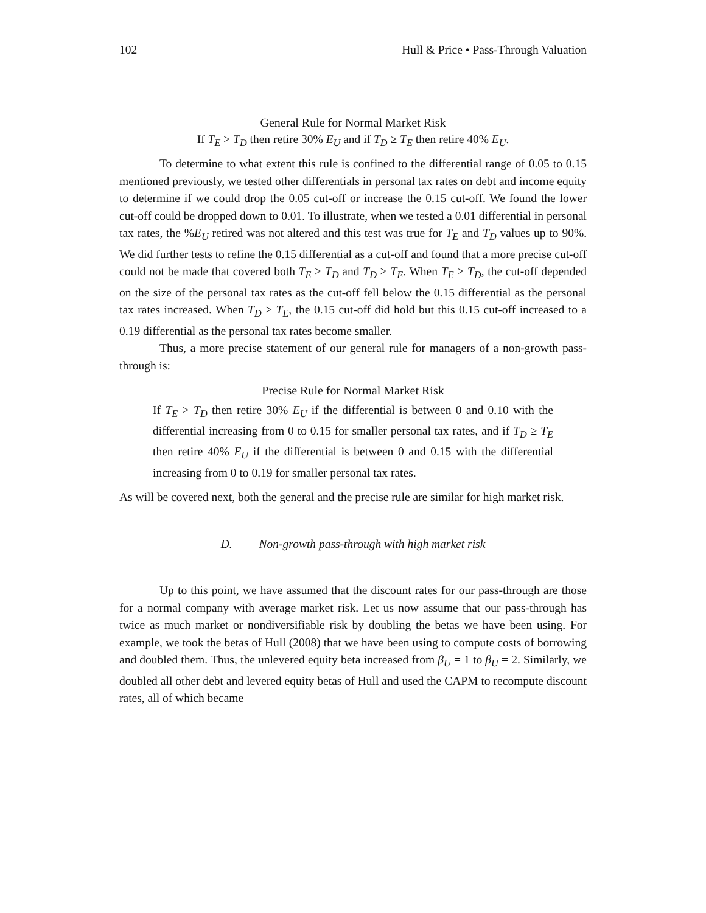102 Hull & Price • Pass-Through Valuation
General Rule for Normal Market Risk
If T<sub>E</sub> > T<sub>D</sub> then retire 30% E<sub>U</sub> and if T<sub>D</sub> ≥ T<sub>E</sub> then retire 40% E<sub>U</sub>.
To determine to what extent this rule is confined to the differential range of 0.05 to 0.15 mentioned previously, we tested other differentials in personal tax rates on debt and income equity to determine if we could drop the 0.05 cut-off or increase the 0.15 cut-off. We found the lower cut-off could be dropped down to 0.01. To illustrate, when we tested a 0.01 differential in personal tax rates, the %E<sub>U</sub> retired was not altered and this test was true for T<sub>E</sub> and T<sub>D</sub> values up to 90%. We did further tests to refine the 0.15 differential as a cut-off and found that a more precise cut-off could not be made that covered both T<sub>E</sub> > T<sub>D</sub> and T<sub>D</sub> > T<sub>E</sub>. When T<sub>E</sub> > T<sub>D</sub>, the cut-off depended on the size of the personal tax rates as the cut-off fell below the 0.15 differential as the personal tax rates increased. When T<sub>D</sub> > T<sub>E</sub>, the 0.15 cut-off did hold but this 0.15 cut-off increased to a 0.19 differential as the personal tax rates become smaller.
Thus, a more precise statement of our general rule for managers of a non-growth pass-through is:
Precise Rule for Normal Market Risk
If T<sub>E</sub> > T<sub>D</sub> then retire 30% E<sub>U</sub> if the differential is between 0 and 0.10 with the differential increasing from 0 to 0.15 for smaller personal tax rates, and if T<sub>D</sub> ≥ T<sub>E</sub> then retire 40% E<sub>U</sub> if the differential is between 0 and 0.15 with the differential increasing from 0 to 0.19 for smaller personal tax rates.
As will be covered next, both the general and the precise rule are similar for high market risk.
D. Non-growth pass-through with high market risk
Up to this point, we have assumed that the discount rates for our pass-through are those for a normal company with average market risk. Let us now assume that our pass-through has twice as much market or nondiversifiable risk by doubling the betas we have been using. For example, we took the betas of Hull (2008) that we have been using to compute costs of borrowing and doubled them. Thus, the unlevered equity beta increased from β<sub>U</sub> = 1 to β<sub>U</sub> = 2. Similarly, we doubled all other debt and levered equity betas of Hull and used the CAPM to recompute discount rates, all of which became